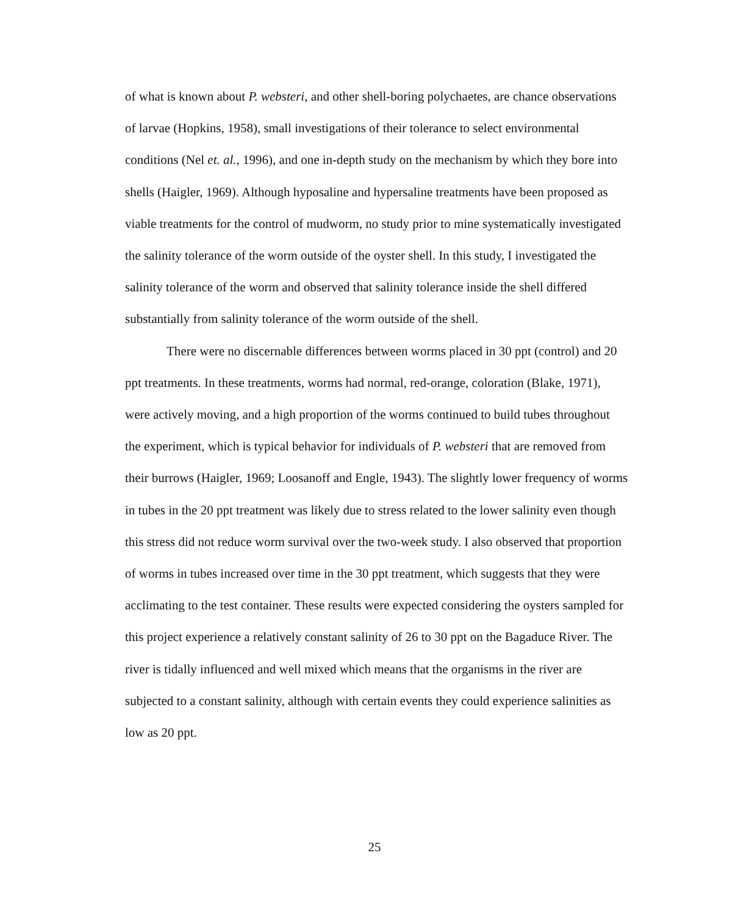of what is known about P. websteri, and other shell-boring polychaetes, are chance observations of larvae (Hopkins, 1958), small investigations of their tolerance to select environmental conditions (Nel et. al., 1996), and one in-depth study on the mechanism by which they bore into shells (Haigler, 1969). Although hyposaline and hypersaline treatments have been proposed as viable treatments for the control of mudworm, no study prior to mine systematically investigated the salinity tolerance of the worm outside of the oyster shell. In this study, I investigated the salinity tolerance of the worm and observed that salinity tolerance inside the shell differed substantially from salinity tolerance of the worm outside of the shell.
There were no discernable differences between worms placed in 30 ppt (control) and 20 ppt treatments. In these treatments, worms had normal, red-orange, coloration (Blake, 1971), were actively moving, and a high proportion of the worms continued to build tubes throughout the experiment, which is typical behavior for individuals of P. websteri that are removed from their burrows (Haigler, 1969; Loosanoff and Engle, 1943). The slightly lower frequency of worms in tubes in the 20 ppt treatment was likely due to stress related to the lower salinity even though this stress did not reduce worm survival over the two-week study. I also observed that proportion of worms in tubes increased over time in the 30 ppt treatment, which suggests that they were acclimating to the test container. These results were expected considering the oysters sampled for this project experience a relatively constant salinity of 26 to 30 ppt on the Bagaduce River. The river is tidally influenced and well mixed which means that the organisms in the river are subjected to a constant salinity, although with certain events they could experience salinities as low as 20 ppt.
25